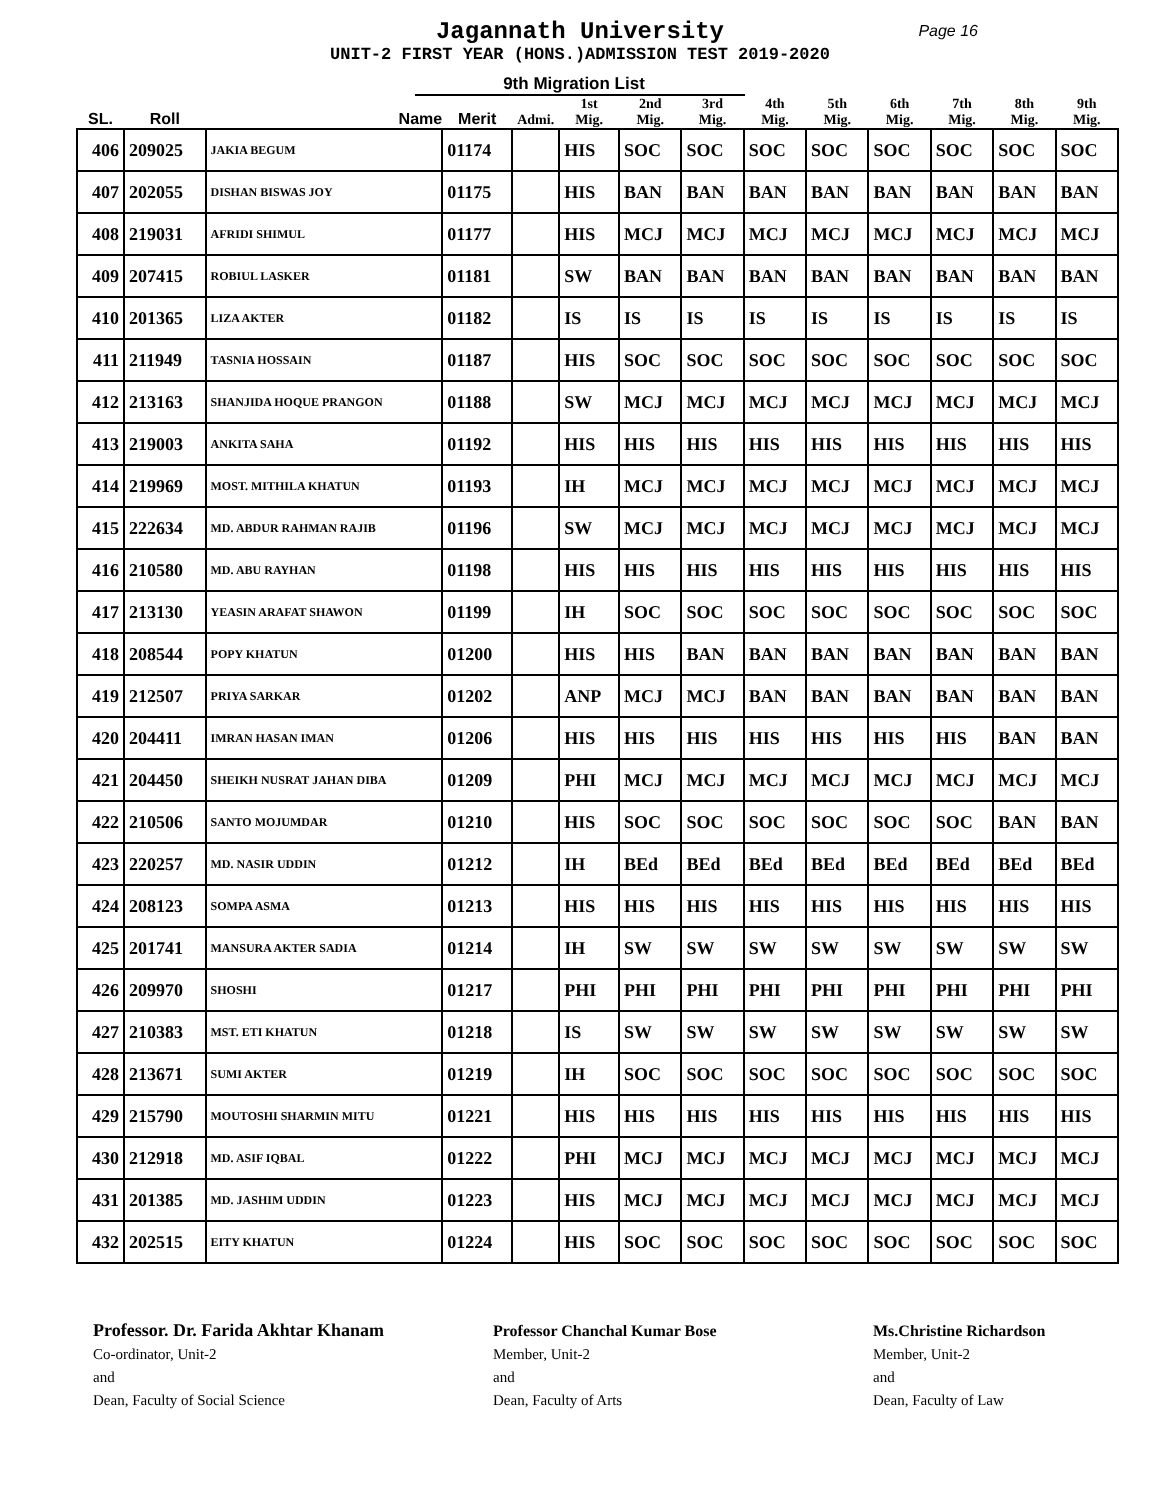Jagannath University
Page 16
UNIT-2 FIRST YEAR (HONS.)ADMISSION TEST 2019-2020
9th Migration List
| SL. | Roll | Name | Merit | Admi. | 1st Mig. | 2nd Mig. | 3rd Mig. | 4th Mig. | 5th Mig. | 6th Mig. | 7th Mig. | 8th Mig. | 9th Mig. |
| --- | --- | --- | --- | --- | --- | --- | --- | --- | --- | --- | --- | --- | --- |
| 406 | 209025 | JAKIA BEGUM | 01174 | | HIS | SOC | SOC | SOC | SOC | SOC | SOC | SOC | SOC |
| 407 | 202055 | DISHAN BISWAS JOY | 01175 | | HIS | BAN | BAN | BAN | BAN | BAN | BAN | BAN | BAN |
| 408 | 219031 | AFRIDI SHIMUL | 01177 | | HIS | MCJ | MCJ | MCJ | MCJ | MCJ | MCJ | MCJ | MCJ |
| 409 | 207415 | ROBIUL LASKER | 01181 | | SW | BAN | BAN | BAN | BAN | BAN | BAN | BAN | BAN |
| 410 | 201365 | LIZA AKTER | 01182 | | IS | IS | IS | IS | IS | IS | IS | IS | IS |
| 411 | 211949 | TASNIA HOSSAIN | 01187 | | HIS | SOC | SOC | SOC | SOC | SOC | SOC | SOC | SOC |
| 412 | 213163 | SHANJIDA HOQUE PRANGON | 01188 | | SW | MCJ | MCJ | MCJ | MCJ | MCJ | MCJ | MCJ | MCJ |
| 413 | 219003 | ANKITA SAHA | 01192 | | HIS | HIS | HIS | HIS | HIS | HIS | HIS | HIS | HIS |
| 414 | 219969 | MOST. MITHILA KHATUN | 01193 | | IH | MCJ | MCJ | MCJ | MCJ | MCJ | MCJ | MCJ | MCJ |
| 415 | 222634 | MD. ABDUR RAHMAN RAJIB | 01196 | | SW | MCJ | MCJ | MCJ | MCJ | MCJ | MCJ | MCJ | MCJ |
| 416 | 210580 | MD. ABU RAYHAN | 01198 | | HIS | HIS | HIS | HIS | HIS | HIS | HIS | HIS | HIS |
| 417 | 213130 | YEASIN ARAFAT SHAWON | 01199 | | IH | SOC | SOC | SOC | SOC | SOC | SOC | SOC | SOC |
| 418 | 208544 | POPY KHATUN | 01200 | | HIS | HIS | BAN | BAN | BAN | BAN | BAN | BAN | BAN |
| 419 | 212507 | PRIYA SARKAR | 01202 | | ANP | MCJ | MCJ | BAN | BAN | BAN | BAN | BAN | BAN |
| 420 | 204411 | IMRAN HASAN IMAN | 01206 | | HIS | HIS | HIS | HIS | HIS | HIS | HIS | BAN | BAN |
| 421 | 204450 | SHEIKH NUSRAT JAHAN DIBA | 01209 | | PHI | MCJ | MCJ | MCJ | MCJ | MCJ | MCJ | MCJ | MCJ |
| 422 | 210506 | SANTO MOJUMDAR | 01210 | | HIS | SOC | SOC | SOC | SOC | SOC | SOC | BAN | BAN |
| 423 | 220257 | MD. NASIR UDDIN | 01212 | | IH | BEd | BEd | BEd | BEd | BEd | BEd | BEd | BEd |
| 424 | 208123 | SOMPA ASMA | 01213 | | HIS | HIS | HIS | HIS | HIS | HIS | HIS | HIS | HIS |
| 425 | 201741 | MANSURA AKTER SADIA | 01214 | | IH | SW | SW | SW | SW | SW | SW | SW | SW |
| 426 | 209970 | SHOSHI | 01217 | | PHI | PHI | PHI | PHI | PHI | PHI | PHI | PHI | PHI |
| 427 | 210383 | MST. ETI KHATUN | 01218 | | IS | SW | SW | SW | SW | SW | SW | SW | SW |
| 428 | 213671 | SUMI AKTER | 01219 | | IH | SOC | SOC | SOC | SOC | SOC | SOC | SOC | SOC |
| 429 | 215790 | MOUTOSHI SHARMIN MITU | 01221 | | HIS | HIS | HIS | HIS | HIS | HIS | HIS | HIS | HIS |
| 430 | 212918 | MD. ASIF IQBAL | 01222 | | PHI | MCJ | MCJ | MCJ | MCJ | MCJ | MCJ | MCJ | MCJ |
| 431 | 201385 | MD. JASHIM UDDIN | 01223 | | HIS | MCJ | MCJ | MCJ | MCJ | MCJ | MCJ | MCJ | MCJ |
| 432 | 202515 | EITY KHATUN | 01224 | | HIS | SOC | SOC | SOC | SOC | SOC | SOC | SOC | SOC |
Professor. Dr. Farida Akhtar Khanam
Co-ordinator, Unit-2
and
Dean, Faculty of Social Science
Professor Chanchal Kumar Bose
Member, Unit-2
and
Dean, Faculty of Arts
Ms.Christine Richardson
Member, Unit-2
and
Dean, Faculty of Law